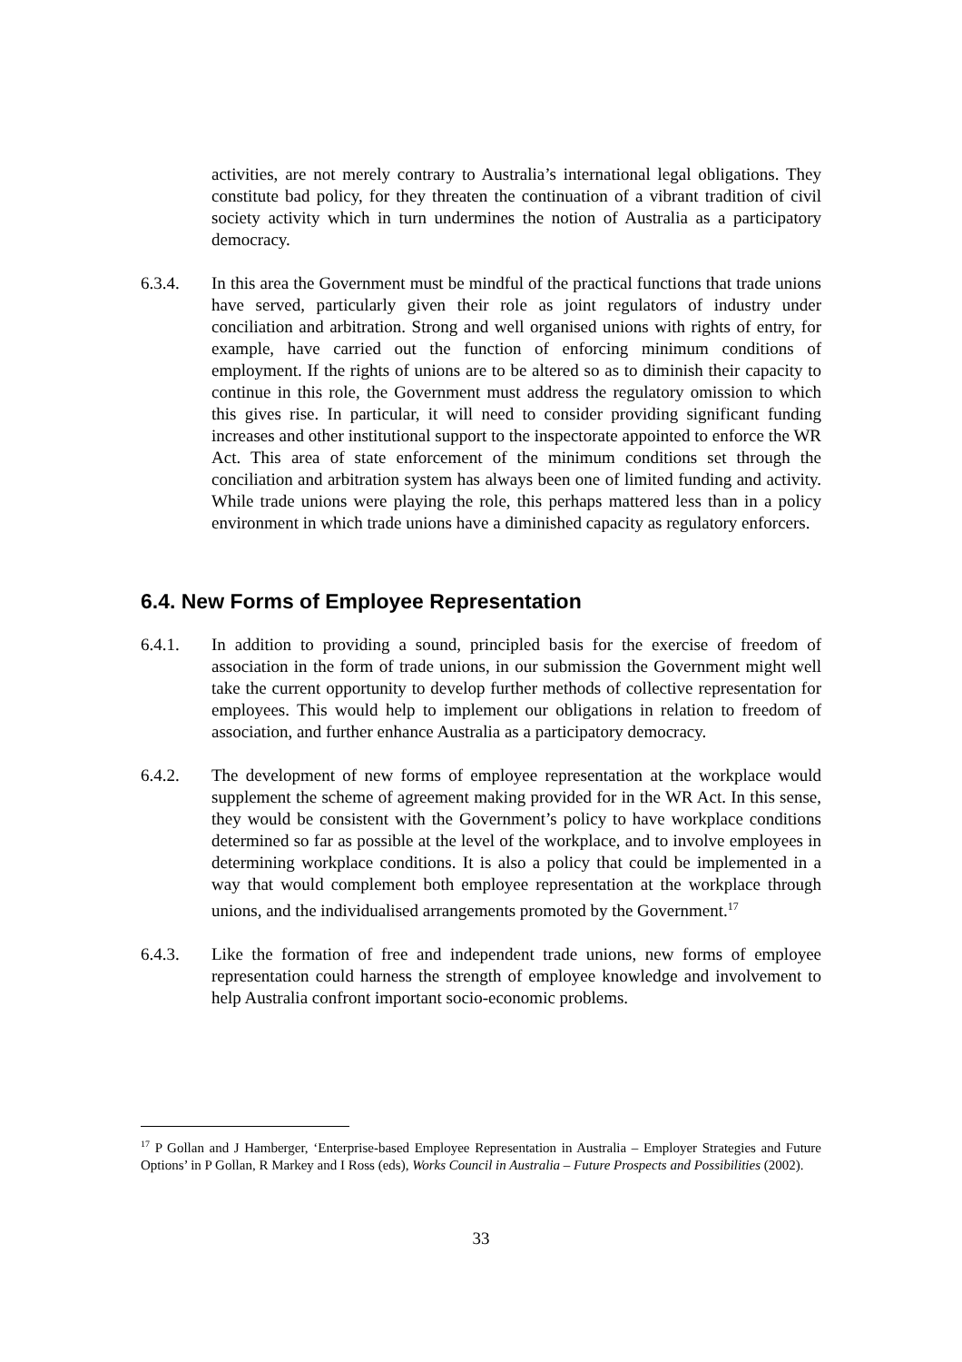activities, are not merely contrary to Australia’s international legal obligations. They constitute bad policy, for they threaten the continuation of a vibrant tradition of civil society activity which in turn undermines the notion of Australia as a participatory democracy.
6.3.4. In this area the Government must be mindful of the practical functions that trade unions have served, particularly given their role as joint regulators of industry under conciliation and arbitration. Strong and well organised unions with rights of entry, for example, have carried out the function of enforcing minimum conditions of employment. If the rights of unions are to be altered so as to diminish their capacity to continue in this role, the Government must address the regulatory omission to which this gives rise. In particular, it will need to consider providing significant funding increases and other institutional support to the inspectorate appointed to enforce the WR Act. This area of state enforcement of the minimum conditions set through the conciliation and arbitration system has always been one of limited funding and activity. While trade unions were playing the role, this perhaps mattered less than in a policy environment in which trade unions have a diminished capacity as regulatory enforcers.
6.4. New Forms of Employee Representation
6.4.1. In addition to providing a sound, principled basis for the exercise of freedom of association in the form of trade unions, in our submission the Government might well take the current opportunity to develop further methods of collective representation for employees. This would help to implement our obligations in relation to freedom of association, and further enhance Australia as a participatory democracy.
6.4.2. The development of new forms of employee representation at the workplace would supplement the scheme of agreement making provided for in the WR Act. In this sense, they would be consistent with the Government’s policy to have workplace conditions determined so far as possible at the level of the workplace, and to involve employees in determining workplace conditions. It is also a policy that could be implemented in a way that would complement both employee representation at the workplace through unions, and the individualised arrangements promoted by the Government.<sup>17</sup>
6.4.3. Like the formation of free and independent trade unions, new forms of employee representation could harness the strength of employee knowledge and involvement to help Australia confront important socio-economic problems.
<sup>17</sup> P Gollan and J Hamberger, ‘Enterprise-based Employee Representation in Australia – Employer Strategies and Future Options’ in P Gollan, R Markey and I Ross (eds), Works Council in Australia – Future Prospects and Possibilities (2002).
33